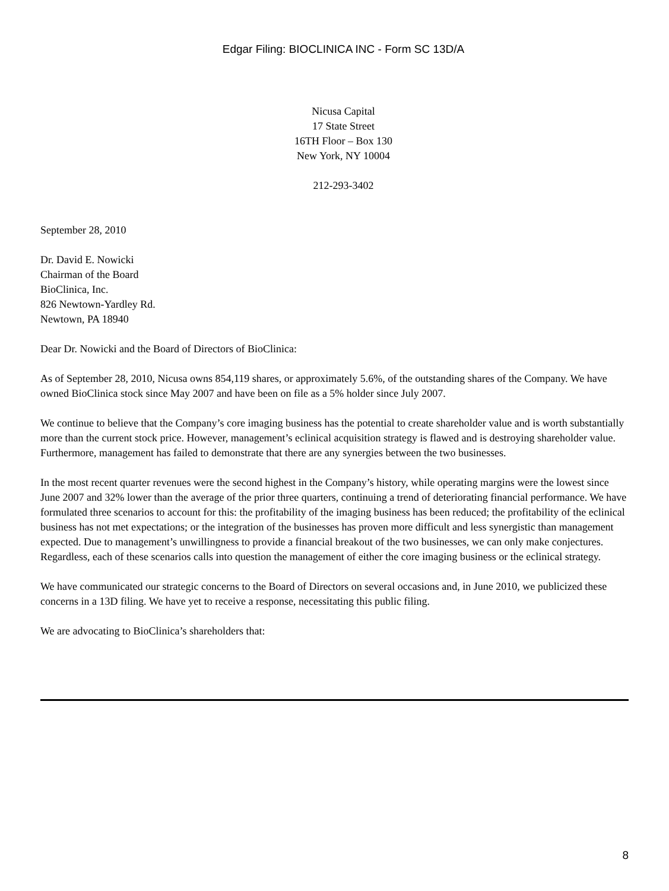Edgar Filing: BIOCLINICA INC - Form SC 13D/A
Nicusa Capital
17 State Street
16TH Floor – Box 130
New York, NY 10004
212-293-3402
September 28, 2010
Dr. David E. Nowicki
Chairman of the Board
BioClinica, Inc.
826 Newtown-Yardley Rd.
Newtown, PA 18940
Dear Dr. Nowicki and the Board of Directors of BioClinica:
As of September 28, 2010, Nicusa owns 854,119 shares, or approximately 5.6%, of the outstanding shares of the Company. We have owned BioClinica stock since May 2007 and have been on file as a 5% holder since July 2007.
We continue to believe that the Company’s core imaging business has the potential to create shareholder value and is worth substantially more than the current stock price. However, management’s eclinical acquisition strategy is flawed and is destroying shareholder value. Furthermore, management has failed to demonstrate that there are any synergies between the two businesses.
In the most recent quarter revenues were the second highest in the Company’s history, while operating margins were the lowest since June 2007 and 32% lower than the average of the prior three quarters, continuing a trend of deteriorating financial performance. We have formulated three scenarios to account for this: the profitability of the imaging business has been reduced; the profitability of the eclinical business has not met expectations; or the integration of the businesses has proven more difficult and less synergistic than management expected. Due to management’s unwillingness to provide a financial breakout of the two businesses, we can only make conjectures. Regardless, each of these scenarios calls into question the management of either the core imaging business or the eclinical strategy.
We have communicated our strategic concerns to the Board of Directors on several occasions and, in June 2010, we publicized these concerns in a 13D filing. We have yet to receive a response, necessitating this public filing.
We are advocating to BioClinica’s shareholders that:
8